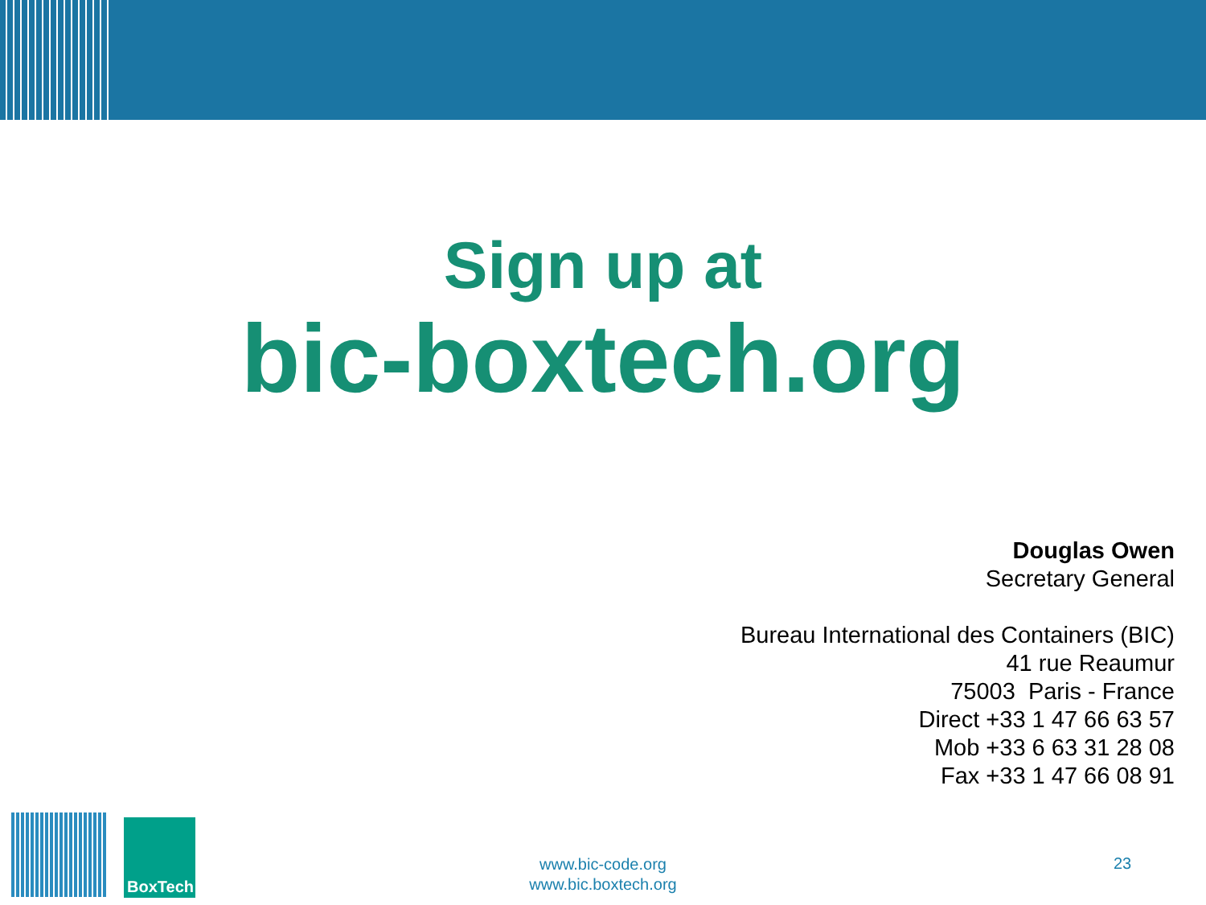Sign up at
bic-boxtech.org
Douglas Owen
Secretary General
Bureau International des Containers (BIC)
41 rue Reaumur
75003 Paris - France
Direct +33 1 47 66 63 57
Mob +33 6 63 31 28 08
Fax +33 1 47 66 08 91
BoxTech
www.bic-code.org
www.bic.boxtech.org
23